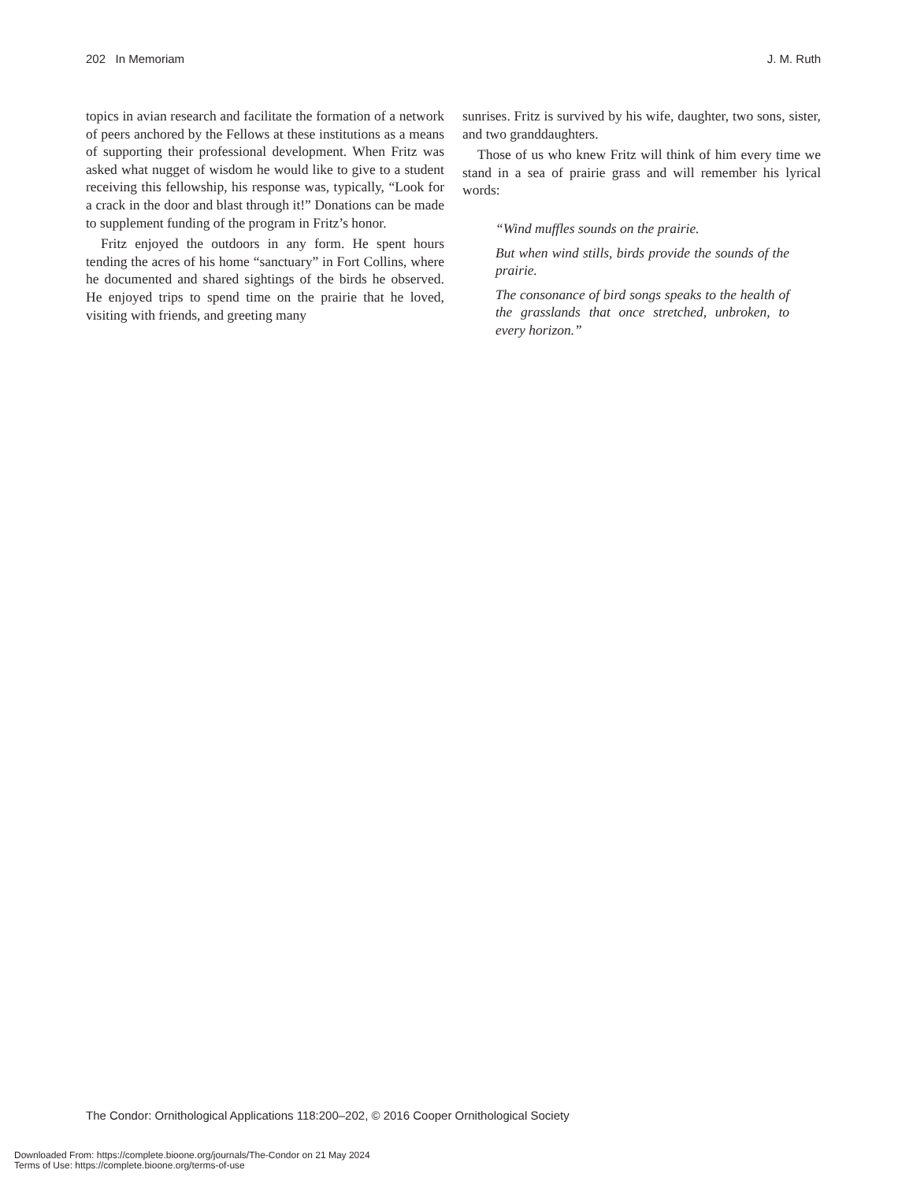202 In Memoriam J. M. Ruth
topics in avian research and facilitate the formation of a network of peers anchored by the Fellows at these institutions as a means of supporting their professional development. When Fritz was asked what nugget of wisdom he would like to give to a student receiving this fellowship, his response was, typically, “Look for a crack in the door and blast through it!” Donations can be made to supplement funding of the program in Fritz’s honor.
Fritz enjoyed the outdoors in any form. He spent hours tending the acres of his home “sanctuary” in Fort Collins, where he documented and shared sightings of the birds he observed. He enjoyed trips to spend time on the prairie that he loved, visiting with friends, and greeting many
sunrises. Fritz is survived by his wife, daughter, two sons, sister, and two granddaughters.
Those of us who knew Fritz will think of him every time we stand in a sea of prairie grass and will remember his lyrical words:
“Wind muffles sounds on the prairie.
But when wind stills, birds provide the sounds of the prairie.
The consonance of bird songs speaks to the health of the grasslands that once stretched, unbroken, to every horizon.”
The Condor: Ornithological Applications 118:200–202, © 2016 Cooper Ornithological Society
Downloaded From: https://complete.bioone.org/journals/The-Condor on 21 May 2024
Terms of Use: https://complete.bioone.org/terms-of-use